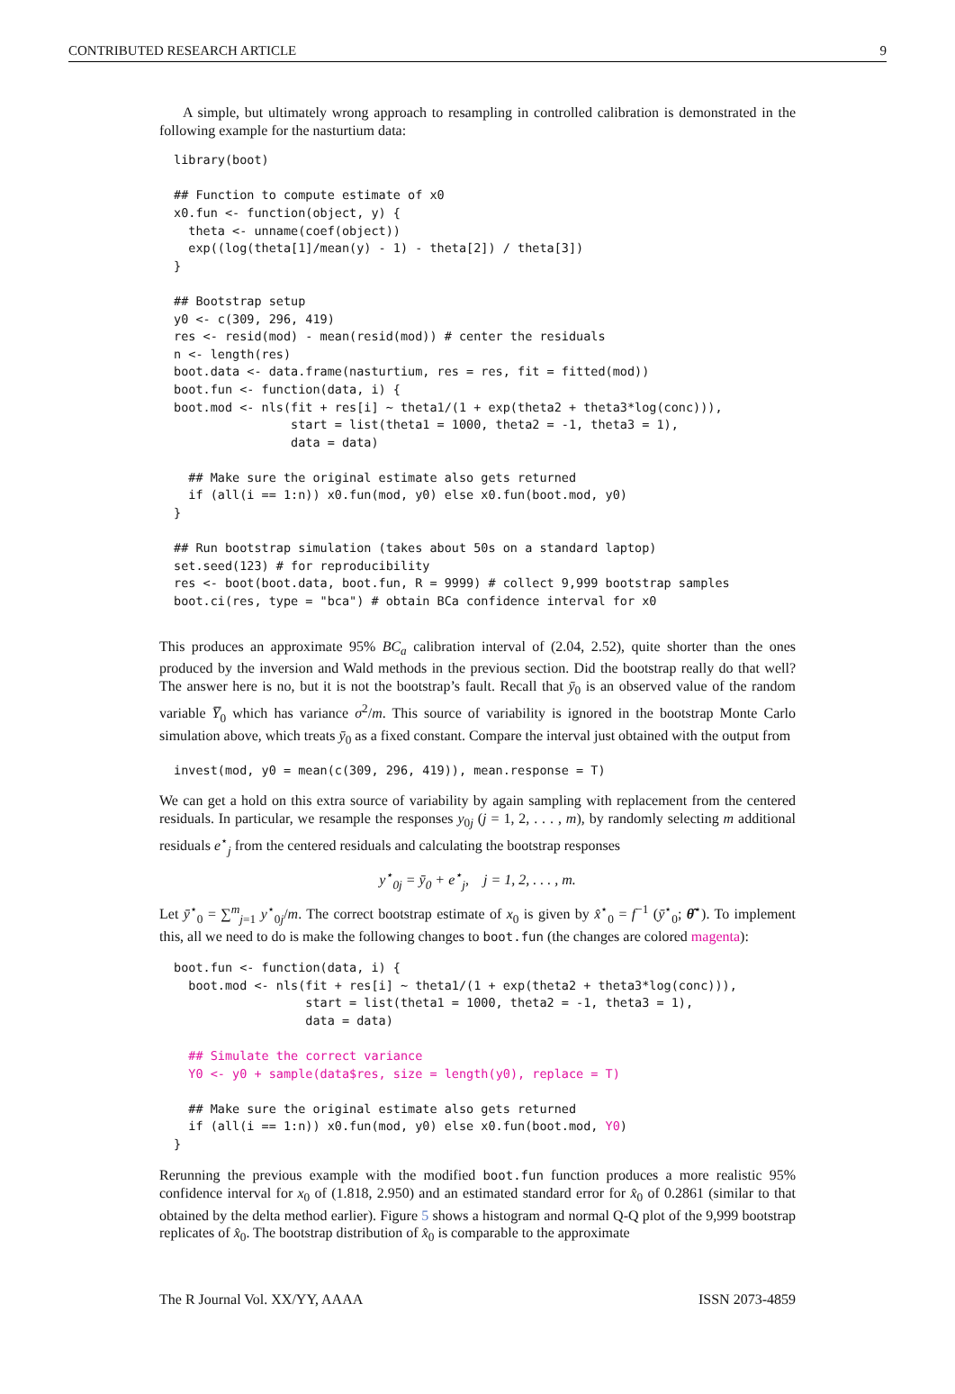CONTRIBUTED RESEARCH ARTICLE 9
A simple, but ultimately wrong approach to resampling in controlled calibration is demonstrated in the following example for the nasturtium data:
library(boot)

## Function to compute estimate of x0
x0.fun <- function(object, y) {
  theta <- unname(coef(object))
  exp((log(theta[1]/mean(y) - 1) - theta[2]) / theta[3])
}

## Bootstrap setup
y0 <- c(309, 296, 419)
res <- resid(mod) - mean(resid(mod)) # center the residuals
n <- length(res)
boot.data <- data.frame(nasturtium, res = res, fit = fitted(mod))
boot.fun <- function(data, i) {
boot.mod <- nls(fit + res[i] ~ theta1/(1 + exp(theta2 + theta3*log(conc))),
                start = list(theta1 = 1000, theta2 = -1, theta3 = 1),
                data = data)

  ## Make sure the original estimate also gets returned
  if (all(i == 1:n)) x0.fun(mod, y0) else x0.fun(boot.mod, y0)
}

## Run bootstrap simulation (takes about 50s on a standard laptop)
set.seed(123) # for reproducibility
res <- boot(boot.data, boot.fun, R = 9999) # collect 9,999 bootstrap samples
boot.ci(res, type = "bca") # obtain BCa confidence interval for x0
This produces an approximate 95% BC<sub>a</sub> calibration interval of (2.04, 2.52), quite shorter than the ones produced by the inversion and Wald methods in the previous section. Did the bootstrap really do that well? The answer here is no, but it is not the bootstrap’s fault. Recall that ȳ<sub>0</sub> is an observed value of the random variable Y̅<sub>0</sub> which has variance σ<sup>2</sup>/m. This source of variability is ignored in the bootstrap Monte Carlo simulation above, which treats ȳ<sub>0</sub> as a fixed constant. Compare the interval just obtained with the output from
invest(mod, y0 = mean(c(309, 296, 419)), mean.response = T)
We can get a hold on this extra source of variability by again sampling with replacement from the centered residuals. In particular, we resample the responses y<sub>0j</sub> (j = 1, 2, . . . , m), by randomly selecting m additional residuals e<sup>⋆</sup><sub>j</sub> from the centered residuals and calculating the bootstrap responses
y<sup>⋆</sup><sub>0j</sub> = ȳ<sub>0</sub> + e<sup>⋆</sup><sub>j</sub>, j = 1, 2, . . . , m.
Let ȳ<sup>⋆</sup><sub>0</sub> = ∑<sup>m</sup><sub>j=1</sub> y<sup>⋆</sup><sub>0j</sub>/m. The correct bootstrap estimate of x<sub>0</sub> is given by x̂<sup>⋆</sup><sub>0</sub> = f<sup>−1</sup> (ȳ<sup>⋆</sup><sub>0</sub>; θ̂<sup>⋆</sup>). To implement this, all we need to do is make the following changes to boot.fun (the changes are colored magenta):
boot.fun <- function(data, i) {
  boot.mod <- nls(fit + res[i] ~ theta1/(1 + exp(theta2 + theta3*log(conc))),
                  start = list(theta1 = 1000, theta2 = -1, theta3 = 1),
                  data = data)

  ## Simulate the correct variance
  Y0 <- y0 + sample(data$res, size = length(y0), replace = T)

  ## Make sure the original estimate also gets returned
  if (all(i == 1:n)) x0.fun(mod, y0) else x0.fun(boot.mod, Y0)
}
Rerunning the previous example with the modified boot.fun function produces a more realistic 95% confidence interval for x<sub>0</sub> of (1.818, 2.950) and an estimated standard error for x̂<sub>0</sub> of 0.2861 (similar to that obtained by the delta method earlier). Figure 5 shows a histogram and normal Q-Q plot of the 9,999 bootstrap replicates of x̂<sub>0</sub>. The bootstrap distribution of x̂<sub>0</sub> is comparable to the approximate
The R Journal Vol. XX/YY, AAAA ISSN 2073-4859